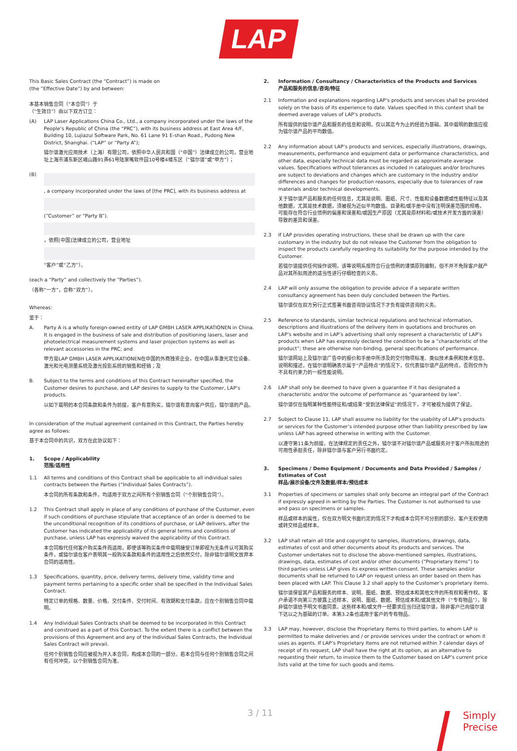LAP
This Basic Sales Contract (the “Contract”) is made on
(the “Effective Date”) by and between:
本基本销售合同（“本合同”）于
（“生效日”）由以下双方订立：
(A) LAP Laser Applications China Co., Ltd., a company incorporated under the laws of the People’s Republic of China (the “PRC”), with its business address at East Area 4/F, Building 10, Lujiazui Software Park, No. 61 Lane 91 E-shan Road., Pudong New District, Shanghai. (“LAP” or “Party A”);
镭尔谱激光应用技术（上海）有限公司，依照中华人民共和国（“中国”）法律成立的公司，营业地址上海市浦东新区峨山路91弄61号陆家嘴软件园10号楼4楼东区（“镭尔谱”或“甲方”）；
(B) , a company incorporated under the laws of [the PRC], with its business address at
(“Customer” or “Party B”).
，依照[中国]法律成立的公司，营业地址
“客户”或“乙方”）。
(each a “Party” and collectively the “Parties”).
（各称“一方”，合称“双方”）。
Whereas:
鉴于：
A. Party A is a wholly foreign-owned entity of LAP GMBH LASER APPLIKATIONEN in China. It is engaged in the business of sale and distribution of positioning lasers, laser and photoelectrical measurement systems and laser projection systems as well as relevant accessories in the PRC; and
甲方是LAP GMBH LASER APPLIKATIONEN在中国的外商独资企业，在中国从事激光定位设备、激光和光电测量系统及激光投影系统的销售和经销；及
B. Subject to the terms and conditions of this Contract hereinafter specified, the Customer desires to purchase, and LAP desires to supply to the Customer, LAP’s products.
以如下载明的本合同条款和条件为前提，客户有意购买，镭尔谱有意向客户供应，镭尔谱的产品。
In consideration of the mutual agreement contained in this Contract, the Parties hereby agree as follows:
基于本合同中的共识，双方在此协议如下：
1. Scope / Applicability
范围/适用性
1.1 All terms and conditions of this Contract shall be applicable to all individual sales contracts between the Parties (“Individual Sales Contracts”).
本合同的所有条款和条件，均适用于双方之间所有个别销售合同（“个别销售合同”）。
1.2 This Contract shall apply in place of any conditions of purchase of the Customer, even if such conditions of purchase stipulate that acceptance of an order is deemed to be the unconditional recognition of its conditions of purchase, or LAP delivers, after the Customer has indicated the applicability of its general terms and conditions of purchase, unless LAP has expressly waived the applicability of this Contract.
本合同取代任何客户购买条件而适用，即使该等购买条件中载明接受订单即视为无条件认可其购买条件，或镭尔谱在客户表明其一般购买条款和条件的适用性之后依然交付，除非镭尔谱明文放弃本合同的适用性。
1.3 Specifications, quantity, price, delivery terms, delivery time, validity time and payment terms pertaining to a specific order shall be specified in the Individual Sales Contract.
特定订单的规格、数量、价格、交付条件、交付时间、有效期和支付条款，应在个别销售合同中载明。
1.4 Any Individual Sales Contracts shall be deemed to be incorporated in this Contract and construed as a part of this Contract. To the extent there is a conflict between the provisions of this Agreement and any of the Individual Sales Contracts, the Individual Sales Contract will prevail.
任何个别销售合同应被视为并入本合同，构成本合同的一部分。若本合同与任何个别销售合同之间有任何冲突，以个别销售合同为准。
2. Information / Consultancy / Characteristics of the Products and Services
产品和服务的信息/咨询/特征
2.1 Information and explanations regarding LAP’s products and services shall be provided solely on the basis of its experience to date. Values specified in this context shall be deemed average values of LAP’s products.
所有提供的镭尔谱产品和服务的信息和说明，仅以其迄今为止的经验为基础。其中载明的数值应视为镭尔谱产品的平均数值。
2.2 Any information about LAP’s products and services, especially illustrations, drawings, measurements, performance and equipment data or performance characteristics, and other data, especially technical data must be regarded as approximate average values. Specifications without tolerances as included in catalogues and/or brochures are subject to deviations and changes which are customary in the industry and/or differences and changes for production reasons, especially due to tolerances of raw materials and/or technical developments.
关于镭尔谱产品和服务的任何信息，尤其是说明、图纸、尺寸、性能和设备数据或性能特征以及其他数据，尤其是技术数据，须被视为近似平均数值。目录和/或手册中没有注明误差范围的规格，可能存在符合行业惯例的偏差和误差和/或因生产原因（尤其是原材料和/或技术开发方面的误差）导致的差异和误差。
2.3 If LAP provides operating instructions, these shall be drawn up with the care customary in the industry but do not release the Customer from the obligation to inspect the products carefully regarding its suitability for the purpose intended by the Customer.
若镭尔谱提供任何操作说明，该等说明系按符合行业惯例的谨慎原则编制，但不并不免除客户就产品对其所拟用途的适当性进行仔细检查的义务。
2.4 LAP will only assume the obligation to provide advice if a separate written consultancy agreement has been duly concluded between the Parties.
镭尔谱仅在双方另行正式签署书面咨询协议情况下才负有提供咨询的义务。
2.5 Reference to standards, similar technical regulations and technical information, descriptions and illustrations of the delivery item in quotations and brochures on LAP’s website and in LAP’s advertising shall only represent a characteristic of LAP’s products when LAP has expressly declared the condition to be a “characteristic of the product”; these are otherwise non-binding, general specifications of performance.
镭尔谱网站上及镭尔谱广告中的报价和手册中所涉及的交付物项标准、类似技术条例和技术信息、说明和描述，在镭尔谱明确表示属于“产品特点”的情况下，仅代表镭尔谱产品的特点，否则仅作为不具有约束力的一般性能说明。
2.6 LAP shall only be deemed to have given a guarantee if it has designated a characteristic and/or the outcome of performance as “guaranteed by law”.
镭尔谱仅在指明某种性能特征和/或结果“受到法律保证”的情况下，才可被视为提供了保证。
2.7 Subject to Clause 11, LAP shall assume no liability for the usability of LAP’s products or services for the Customer’s intended purpose other than liability prescribed by law unless LAP has agreed otherwise in writing with the Customer.
以遵守第11条为前提，在法律规定的责任之外，镭尔谱不对镭尔谱产品或服务对于客户所拟用途的可用性承担责任，除非镭尔谱与客户另行书面约定。
3. Specimens / Demo Equipment / Documents and Data Provided / Samples / Estimates of Cost
样品/展示设备/文件及数据/样本/预估成本
3.1 Properties of specimens or samples shall only become an integral part of the Contract if expressly agreed in writing by the Parties. The Customer is not authorised to use and pass on specimens or samples.
样品或样本的属性，仅在双方明文书面约定的情况下才构成本合同不可分割的部分。客户无权使用或转交样品或样本。
3.2 LAP shall retain all title and copyright to samples, illustrations, drawings, data, estimates of cost and other documents about its products and services. The Customer undertakes not to disclose the above-mentioned samples, illustrations, drawings, data, estimates of cost and/or other documents (“Proprietary Items”) to third parties unless LAP gives its express written consent. These samples and/or documents shall be returned to LAP on request unless an order based on them has been placed with LAP. This Clause 3.2 shall apply to the Customer’s proprietary items.
镭尔谱保留其产品和服务的样本、说明、图纸、数据、预估成本和其他文件的所有权和著作权。客户承诺不向第三方披露上述样本、说明、图纸、数据、预估成本和/或其他文件（“专有物品”），除非镭尔谱给予明文书面同意。这些样本和/或文件一经要求应当归还镭尔谱，除非客户已向镭尔谱下达以之为基础的订单。本第3.2条也适用于客户的专有物品。
3.3 LAP may, however, disclose the Proprietary Items to third parties, to whom LAP is permitted to make deliveries and / or provide services under the contract or whom it uses as agents. If LAP’s Proprietary Items are not returned within 7 calendar days of receipt of its request, LAP shall have the right at its option, as an alternative to requesting their return, to invoice them to the Customer based on LAP’s current price lists valid at the time for such goods and items.
3 / 11
Simply
Precise